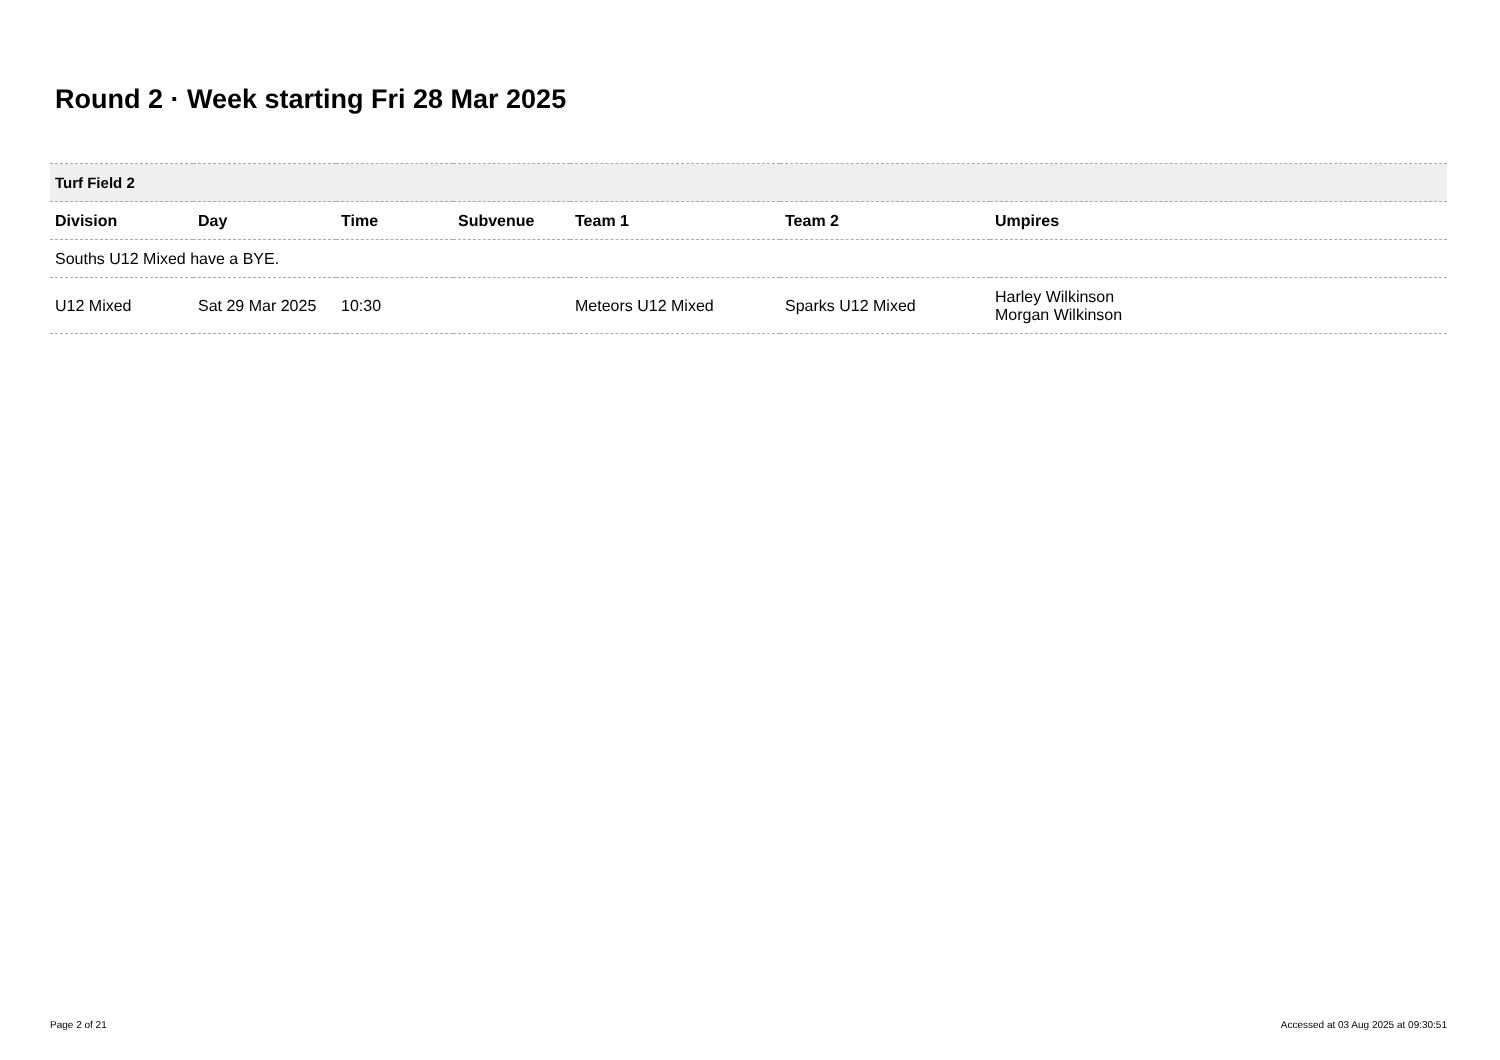Round 2 · Week starting Fri 28 Mar 2025
| Turf Field 2 | | | | | | |
| Division | Day | Time | Subvenue | Team 1 | Team 2 | Umpires |
| Souths U12 Mixed have a BYE. | | | | | | |
| U12 Mixed | Sat 29 Mar 2025 | 10:30 | | Meteors U12 Mixed | Sparks U12 Mixed | Harley Wilkinson Morgan Wilkinson |
Page 2 of 21
Accessed at 03 Aug 2025 at 09:30:51